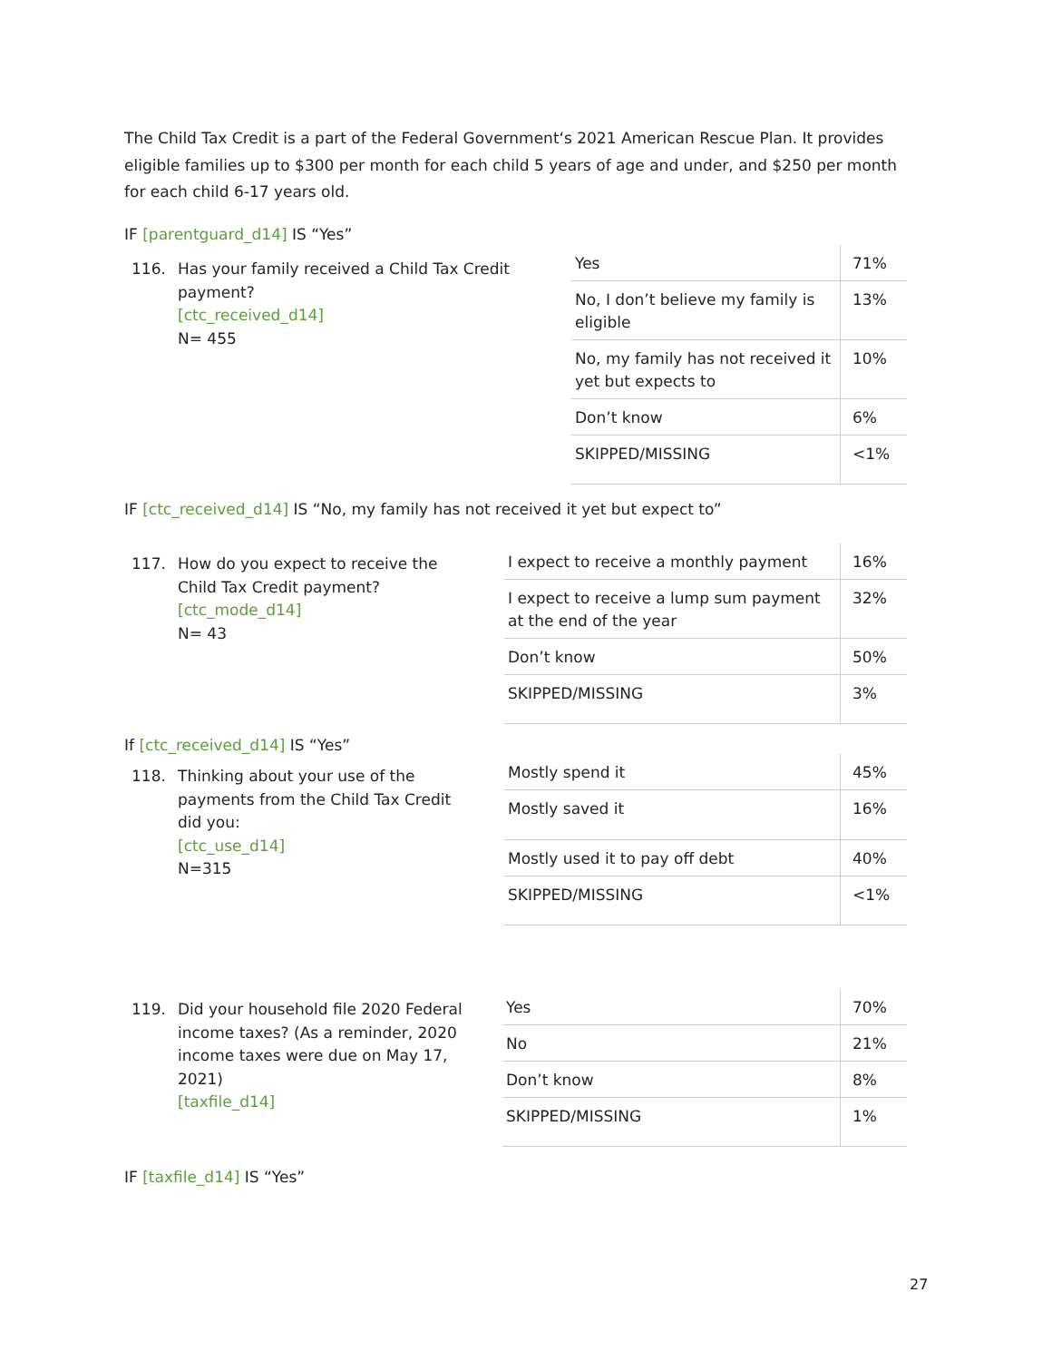The Child Tax Credit is a part of the Federal Government‘s 2021 American Rescue Plan. It provides eligible families up to $300 per month for each child 5 years of age and under, and $250 per month for each child 6-17 years old.
IF [parentguard_d14] IS “Yes”
116. Has your family received a Child Tax Credit
payment?
[ctc_received_d14]
N= 455
| Yes | 71% |
| No, I don’t believe my family is eligible | 13% |
| No, my family has not received it yet but expects to | 10% |
| Don’t know | 6% |
| SKIPPED/MISSING | <1% |
IF [ctc_received_d14] IS “No, my family has not received it yet but expect to”
117. How do you expect to receive the
Child Tax Credit payment?
[ctc_mode_d14]
N= 43
| I expect to receive a monthly payment | 16% |
| I expect to receive a lump sum payment at the end of the year | 32% |
| Don’t know | 50% |
| SKIPPED/MISSING | 3% |
If [ctc_received_d14] IS “Yes”
118. Thinking about your use of the
payments from the Child Tax Credit
did you:
[ctc_use_d14]
N=315
| Mostly spend it | 45% |
| Mostly saved it | 16% |
| Mostly used it to pay off debt | 40% |
| SKIPPED/MISSING | <1% |
119. Did your household file 2020 Federal
income taxes? (As a reminder, 2020
income taxes were due on May 17,
2021)
[taxfile_d14]
| Yes | 70% |
| No | 21% |
| Don’t know | 8% |
| SKIPPED/MISSING | 1% |
IF [taxfile_d14] IS “Yes”
27